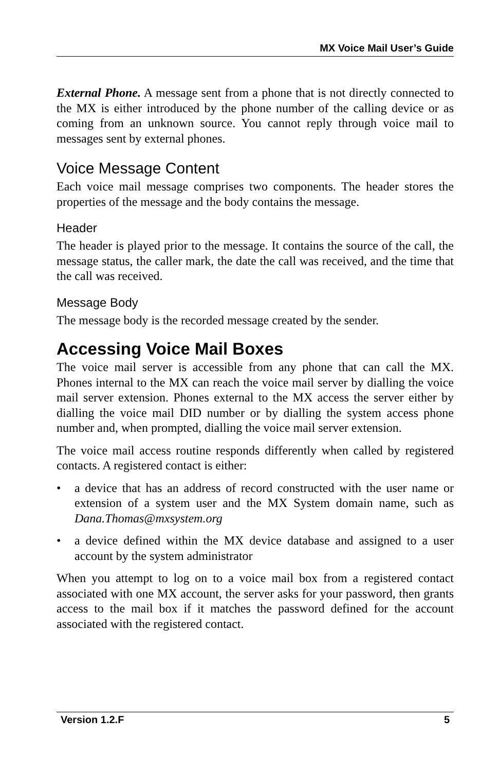MX Voice Mail User’s Guide
External Phone. A message sent from a phone that is not directly connected to the MX is either introduced by the phone number of the calling device or as coming from an unknown source. You cannot reply through voice mail to messages sent by external phones.
Voice Message Content
Each voice mail message comprises two components. The header stores the properties of the message and the body contains the message.
Header
The header is played prior to the message. It contains the source of the call, the message status, the caller mark, the date the call was received, and the time that the call was received.
Message Body
The message body is the recorded message created by the sender.
Accessing Voice Mail Boxes
The voice mail server is accessible from any phone that can call the MX. Phones internal to the MX can reach the voice mail server by dialling the voice mail server extension. Phones external to the MX access the server either by dialling the voice mail DID number or by dialling the system access phone number and, when prompted, dialling the voice mail server extension.
The voice mail access routine responds differently when called by registered contacts. A registered contact is either:
• a device that has an address of record constructed with the user name or extension of a system user and the MX System domain name, such as Dana.Thomas@mxsystem.org
• a device defined within the MX device database and assigned to a user account by the system administrator
When you attempt to log on to a voice mail box from a registered contact associated with one MX account, the server asks for your password, then grants access to the mail box if it matches the password defined for the account associated with the registered contact.
Version 1.2.F 5